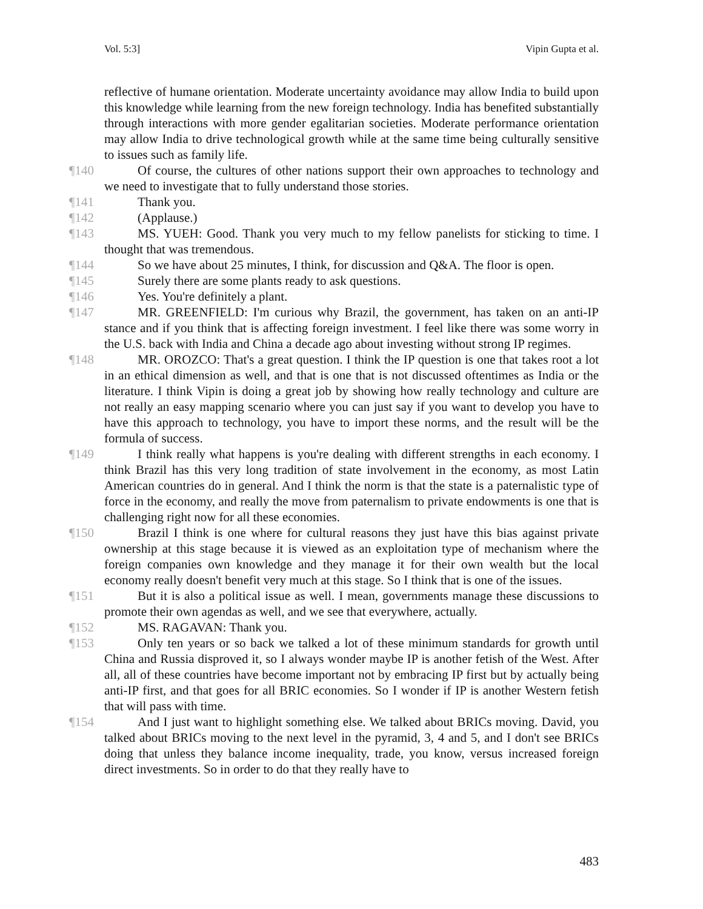Vol. 5:3] Vipin Gupta et al.
reflective of humane orientation. Moderate uncertainty avoidance may allow India to build upon this knowledge while learning from the new foreign technology. India has benefited substantially through interactions with more gender egalitarian societies. Moderate performance orientation may allow India to drive technological growth while at the same time being culturally sensitive to issues such as family life.
¶140 Of course, the cultures of other nations support their own approaches to technology and we need to investigate that to fully understand those stories.
¶141 Thank you.
¶142 (Applause.)
¶143 MS. YUEH: Good. Thank you very much to my fellow panelists for sticking to time. I thought that was tremendous.
¶144 So we have about 25 minutes, I think, for discussion and Q&A. The floor is open.
¶145 Surely there are some plants ready to ask questions.
¶146 Yes. You're definitely a plant.
¶147 MR. GREENFIELD: I'm curious why Brazil, the government, has taken on an anti-IP stance and if you think that is affecting foreign investment. I feel like there was some worry in the U.S. back with India and China a decade ago about investing without strong IP regimes.
¶148 MR. OROZCO: That's a great question. I think the IP question is one that takes root a lot in an ethical dimension as well, and that is one that is not discussed oftentimes as India or the literature. I think Vipin is doing a great job by showing how really technology and culture are not really an easy mapping scenario where you can just say if you want to develop you have to have this approach to technology, you have to import these norms, and the result will be the formula of success.
¶149 I think really what happens is you're dealing with different strengths in each economy. I think Brazil has this very long tradition of state involvement in the economy, as most Latin American countries do in general. And I think the norm is that the state is a paternalistic type of force in the economy, and really the move from paternalism to private endowments is one that is challenging right now for all these economies.
¶150 Brazil I think is one where for cultural reasons they just have this bias against private ownership at this stage because it is viewed as an exploitation type of mechanism where the foreign companies own knowledge and they manage it for their own wealth but the local economy really doesn't benefit very much at this stage. So I think that is one of the issues.
¶151 But it is also a political issue as well. I mean, governments manage these discussions to promote their own agendas as well, and we see that everywhere, actually.
¶152 MS. RAGAVAN: Thank you.
¶153 Only ten years or so back we talked a lot of these minimum standards for growth until China and Russia disproved it, so I always wonder maybe IP is another fetish of the West. After all, all of these countries have become important not by embracing IP first but by actually being anti-IP first, and that goes for all BRIC economies. So I wonder if IP is another Western fetish that will pass with time.
¶154 And I just want to highlight something else. We talked about BRICs moving. David, you talked about BRICs moving to the next level in the pyramid, 3, 4 and 5, and I don't see BRICs doing that unless they balance income inequality, trade, you know, versus increased foreign direct investments. So in order to do that they really have to
483